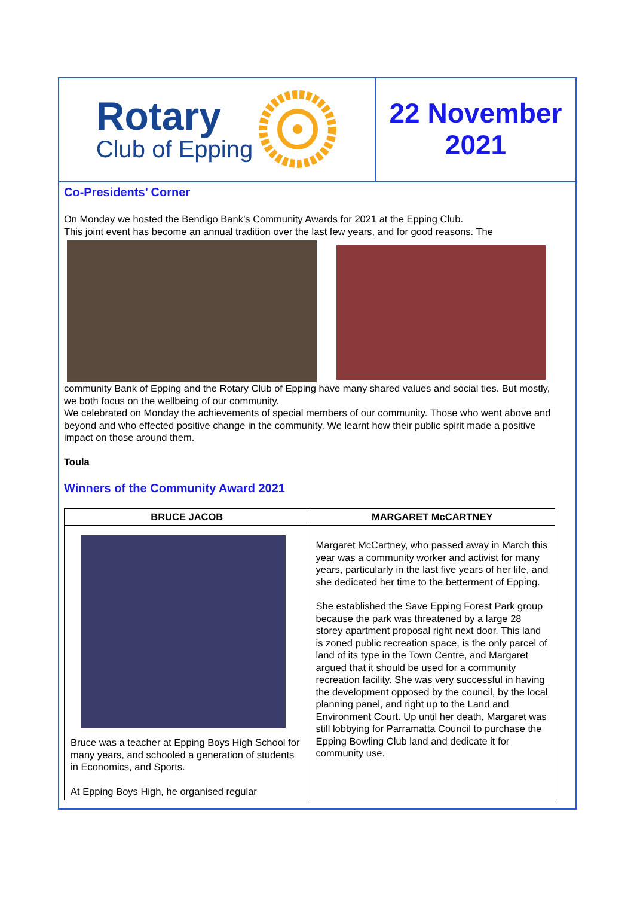Rotary
Club of Epping
22 November
2021
Co-Presidents’ Corner
On Monday we hosted the Bendigo Bank’s Community Awards for 2021 at the Epping Club.
This joint event has become an annual tradition over the last few years, and for good reasons. The
community Bank of Epping and the Rotary Club of Epping have many shared values and social ties. But mostly, we both focus on the wellbeing of our community.
We celebrated on Monday the achievements of special members of our community. Those who went above and beyond and who effected positive change in the community. We learnt how their public spirit made a positive impact on those around them.
Toula
Winners of the Community Award 2021
| BRUCE JACOB | MARGARET McCARTNEY |
| --- | --- |
| Bruce was a teacher at Epping Boys High School for many years, and schooled a generation of students in Economics, and Sports. At Epping Boys High, he organised regular | Margaret McCartney, who passed away in March this year was a community worker and activist for many years, particularly in the last five years of her life, and she dedicated her time to the betterment of Epping. She established the Save Epping Forest Park group because the park was threatened by a large 28 storey apartment proposal right next door. This land is zoned public recreation space, is the only parcel of land of its type in the Town Centre, and Margaret argued that it should be used for a community recreation facility. She was very successful in having the development opposed by the council, by the local planning panel, and right up to the Land and Environment Court. Up until her death, Margaret was still lobbying for Parramatta Council to purchase the Epping Bowling Club land and dedicate it for community use. |